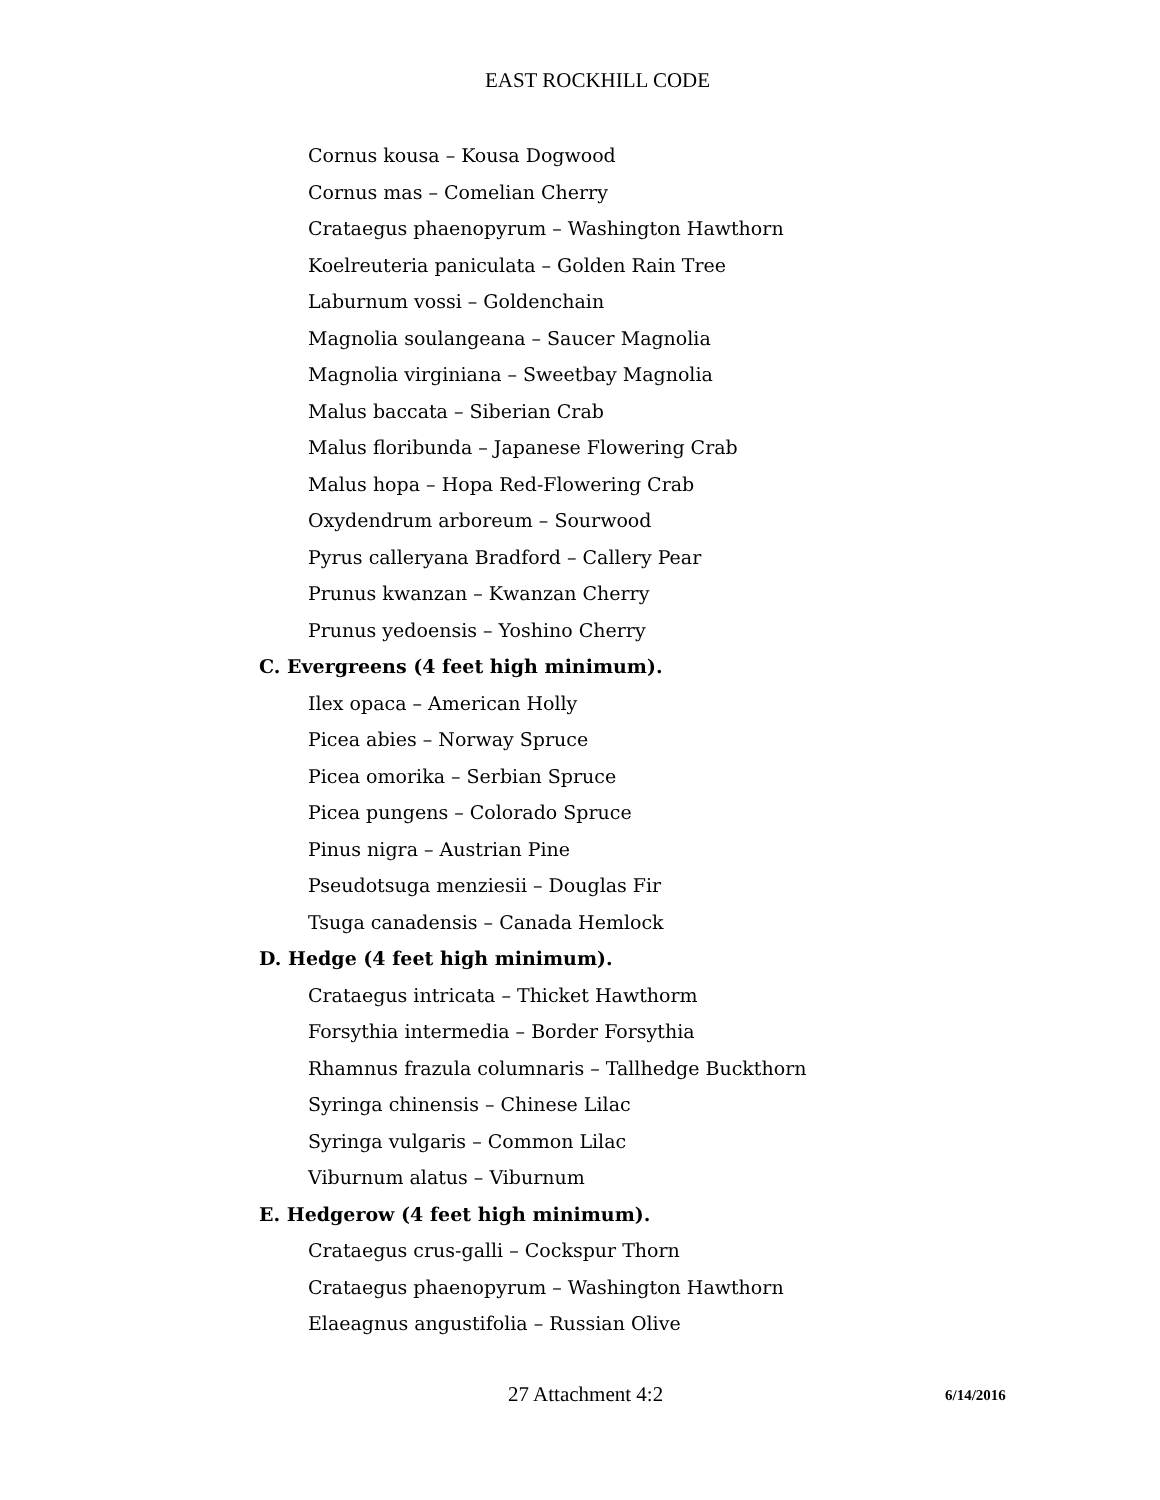EAST ROCKHILL CODE
Cornus kousa – Kousa Dogwood
Cornus mas – Comelian Cherry
Crataegus phaenopyrum – Washington Hawthorn
Koelreuteria paniculata – Golden Rain Tree
Laburnum vossi – Goldenchain
Magnolia soulangeana – Saucer Magnolia
Magnolia virginiana – Sweetbay Magnolia
Malus baccata – Siberian Crab
Malus floribunda – Japanese Flowering Crab
Malus hopa – Hopa Red-Flowering Crab
Oxydendrum arboreum – Sourwood
Pyrus calleryana Bradford – Callery Pear
Prunus kwanzan – Kwanzan Cherry
Prunus yedoensis – Yoshino Cherry
C. Evergreens (4 feet high minimum).
Ilex opaca – American Holly
Picea abies – Norway Spruce
Picea omorika – Serbian Spruce
Picea pungens – Colorado Spruce
Pinus nigra – Austrian Pine
Pseudotsuga menziesii – Douglas Fir
Tsuga canadensis – Canada Hemlock
D. Hedge (4 feet high minimum).
Crataegus intricata – Thicket Hawthorm
Forsythia intermedia – Border Forsythia
Rhamnus frazula columnaris – Tallhedge Buckthorn
Syringa chinensis – Chinese Lilac
Syringa vulgaris – Common Lilac
Viburnum alatus – Viburnum
E. Hedgerow (4 feet high minimum).
Crataegus crus-galli – Cockspur Thorn
Crataegus phaenopyrum – Washington Hawthorn
Elaeagnus angustifolia – Russian Olive
27 Attachment 4:2 6/14/2016